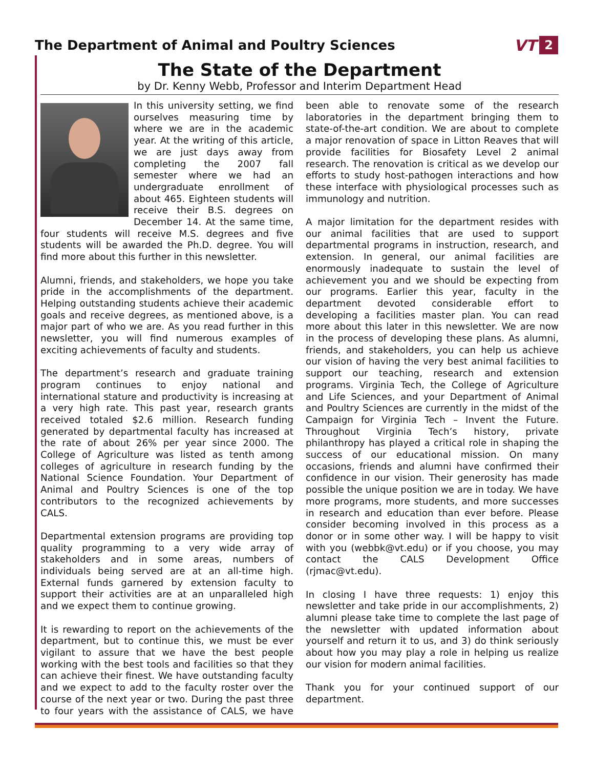The Department of Animal and Poultry Sciences
VT 2
The State of the Department
by Dr. Kenny Webb, Professor and Interim Department Head
In this university setting, we find ourselves measuring time by where we are in the academic year. At the writing of this article, we are just days away from completing the 2007 fall semester where we had an undergraduate enrollment of about 465. Eighteen students will receive their B.S. degrees on December 14. At the same time, four students will receive M.S. degrees and five students will be awarded the Ph.D. degree. You will find more about this further in this newsletter.
Alumni, friends, and stakeholders, we hope you take pride in the accomplishments of the department. Helping outstanding students achieve their academic goals and receive degrees, as mentioned above, is a major part of who we are. As you read further in this newsletter, you will find numerous examples of exciting achievements of faculty and students.
The department’s research and graduate training program continues to enjoy national and international stature and productivity is increasing at a very high rate. This past year, research grants received totaled $2.6 million. Research funding generated by departmental faculty has increased at the rate of about 26% per year since 2000. The College of Agriculture was listed as tenth among colleges of agriculture in research funding by the National Science Foundation. Your Department of Animal and Poultry Sciences is one of the top contributors to the recognized achievements by CALS.
Departmental extension programs are providing top quality programming to a very wide array of stakeholders and in some areas, numbers of individuals being served are at an all-time high. External funds garnered by extension faculty to support their activities are at an unparalleled high and we expect them to continue growing.
It is rewarding to report on the achievements of the department, but to continue this, we must be ever vigilant to assure that we have the best people working with the best tools and facilities so that they can achieve their finest. We have outstanding faculty and we expect to add to the faculty roster over the course of the next year or two. During the past three to four years with the assistance of CALS, we have been able to renovate some of the research laboratories in the department bringing them to state-of-the-art condition. We are about to complete a major renovation of space in Litton Reaves that will provide facilities for Biosafety Level 2 animal research. The renovation is critical as we develop our efforts to study host-pathogen interactions and how these interface with physiological processes such as immunology and nutrition.
A major limitation for the department resides with our animal facilities that are used to support departmental programs in instruction, research, and extension. In general, our animal facilities are enormously inadequate to sustain the level of achievement you and we should be expecting from our programs. Earlier this year, faculty in the department devoted considerable effort to developing a facilities master plan. You can read more about this later in this newsletter. We are now in the process of developing these plans. As alumni, friends, and stakeholders, you can help us achieve our vision of having the very best animal facilities to support our teaching, research and extension programs. Virginia Tech, the College of Agriculture and Life Sciences, and your Department of Animal and Poultry Sciences are currently in the midst of the Campaign for Virginia Tech – Invent the Future. Throughout Virginia Tech’s history, private philanthropy has played a critical role in shaping the success of our educational mission. On many occasions, friends and alumni have confirmed their confidence in our vision. Their generosity has made possible the unique position we are in today. We have more programs, more students, and more successes in research and education than ever before. Please consider becoming involved in this process as a donor or in some other way. I will be happy to visit with you (webbk@vt.edu) or if you choose, you may contact the CALS Development Office (rjmac@vt.edu).
In closing I have three requests: 1) enjoy this newsletter and take pride in our accomplishments, 2) alumni please take time to complete the last page of the newsletter with updated information about yourself and return it to us, and 3) do think seriously about how you may play a role in helping us realize our vision for modern animal facilities.
Thank you for your continued support of our department.